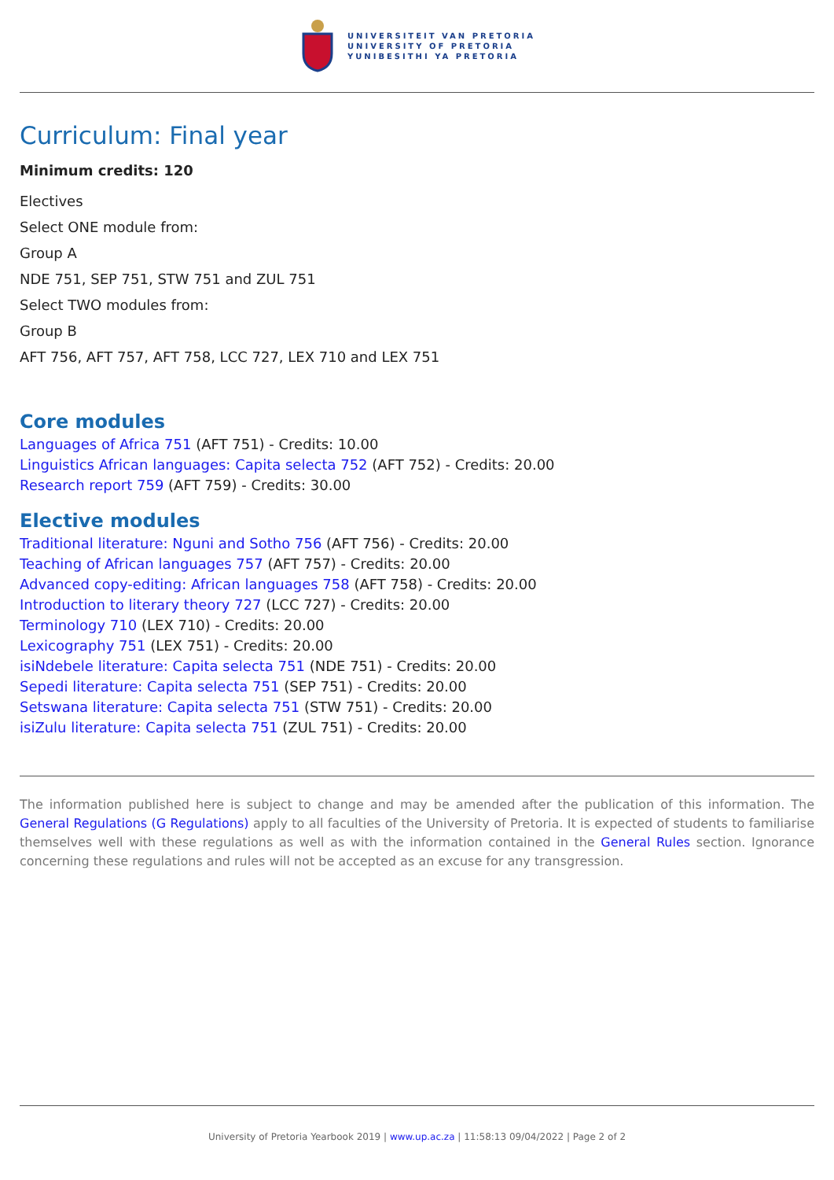UNIVERSITEIT VAN PRETORIA
UNIVERSITY OF PRETORIA
YUNIBESITHI YA PRETORIA
Curriculum: Final year
Minimum credits: 120
Electives
Select ONE module from:
Group A
NDE 751, SEP 751, STW 751 and ZUL 751
Select TWO modules from:
Group B
AFT 756, AFT 757, AFT 758, LCC 727, LEX 710 and LEX 751
Core modules
Languages of Africa 751 (AFT 751) - Credits: 10.00
Linguistics African languages: Capita selecta 752 (AFT 752) - Credits: 20.00
Research report 759 (AFT 759) - Credits: 30.00
Elective modules
Traditional literature: Nguni and Sotho 756 (AFT 756) - Credits: 20.00
Teaching of African languages 757 (AFT 757) - Credits: 20.00
Advanced copy-editing: African languages 758 (AFT 758) - Credits: 20.00
Introduction to literary theory 727 (LCC 727) - Credits: 20.00
Terminology 710 (LEX 710) - Credits: 20.00
Lexicography 751 (LEX 751) - Credits: 20.00
isiNdebele literature: Capita selecta 751 (NDE 751) - Credits: 20.00
Sepedi literature: Capita selecta 751 (SEP 751) - Credits: 20.00
Setswana literature: Capita selecta 751 (STW 751) - Credits: 20.00
isiZulu literature: Capita selecta 751 (ZUL 751) - Credits: 20.00
The information published here is subject to change and may be amended after the publication of this information. The General Regulations (G Regulations) apply to all faculties of the University of Pretoria. It is expected of students to familiarise themselves well with these regulations as well as with the information contained in the General Rules section. Ignorance concerning these regulations and rules will not be accepted as an excuse for any transgression.
University of Pretoria Yearbook 2019 | www.up.ac.za | 11:58:13 09/04/2022 | Page 2 of 2